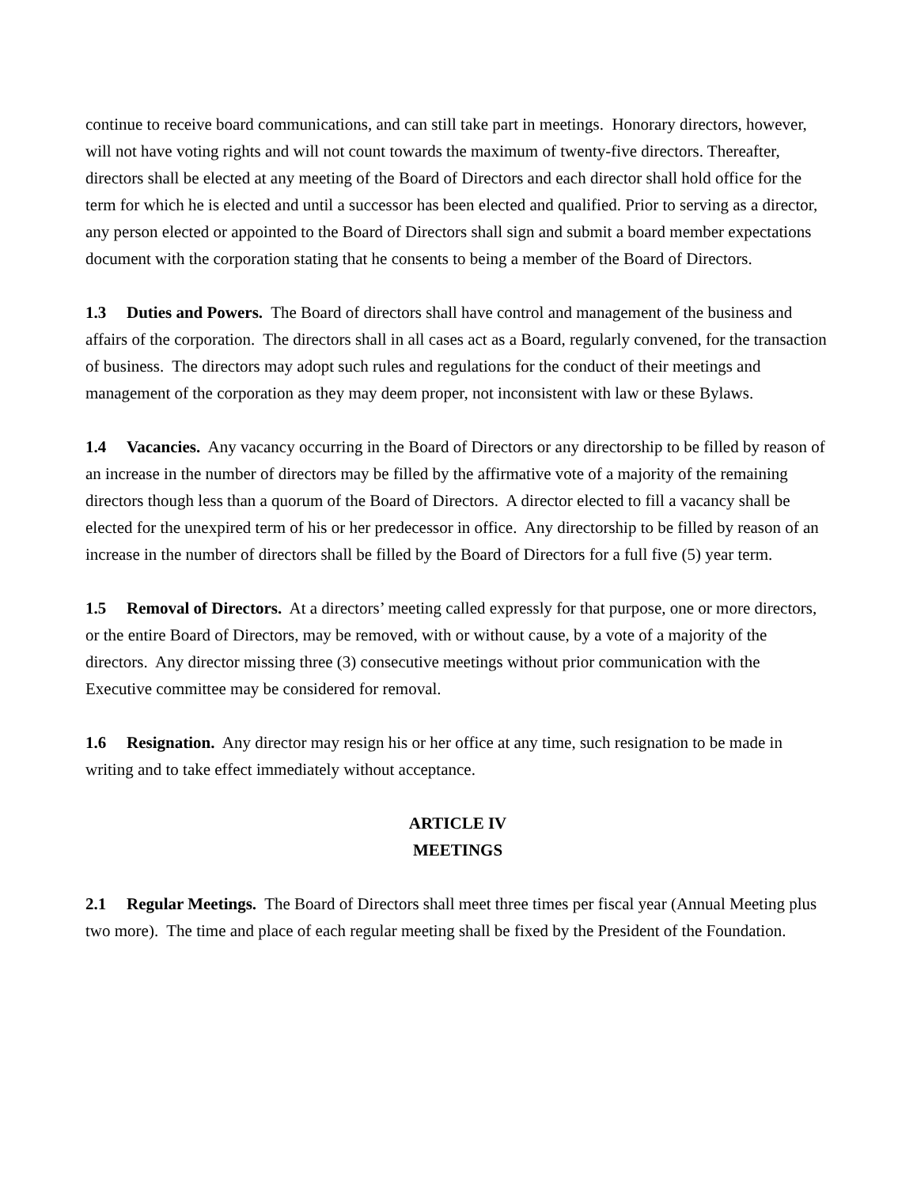continue to receive board communications, and can still take part in meetings. Honorary directors, however, will not have voting rights and will not count towards the maximum of twenty-five directors. Thereafter, directors shall be elected at any meeting of the Board of Directors and each director shall hold office for the term for which he is elected and until a successor has been elected and qualified. Prior to serving as a director, any person elected or appointed to the Board of Directors shall sign and submit a board member expectations document with the corporation stating that he consents to being a member of the Board of Directors.
1.3 Duties and Powers. The Board of directors shall have control and management of the business and affairs of the corporation. The directors shall in all cases act as a Board, regularly convened, for the transaction of business. The directors may adopt such rules and regulations for the conduct of their meetings and management of the corporation as they may deem proper, not inconsistent with law or these Bylaws.
1.4 Vacancies. Any vacancy occurring in the Board of Directors or any directorship to be filled by reason of an increase in the number of directors may be filled by the affirmative vote of a majority of the remaining directors though less than a quorum of the Board of Directors. A director elected to fill a vacancy shall be elected for the unexpired term of his or her predecessor in office. Any directorship to be filled by reason of an increase in the number of directors shall be filled by the Board of Directors for a full five (5) year term.
1.5 Removal of Directors. At a directors’ meeting called expressly for that purpose, one or more directors, or the entire Board of Directors, may be removed, with or without cause, by a vote of a majority of the directors. Any director missing three (3) consecutive meetings without prior communication with the Executive committee may be considered for removal.
1.6 Resignation. Any director may resign his or her office at any time, such resignation to be made in writing and to take effect immediately without acceptance.
ARTICLE IV
MEETINGS
2.1 Regular Meetings. The Board of Directors shall meet three times per fiscal year (Annual Meeting plus two more). The time and place of each regular meeting shall be fixed by the President of the Foundation.